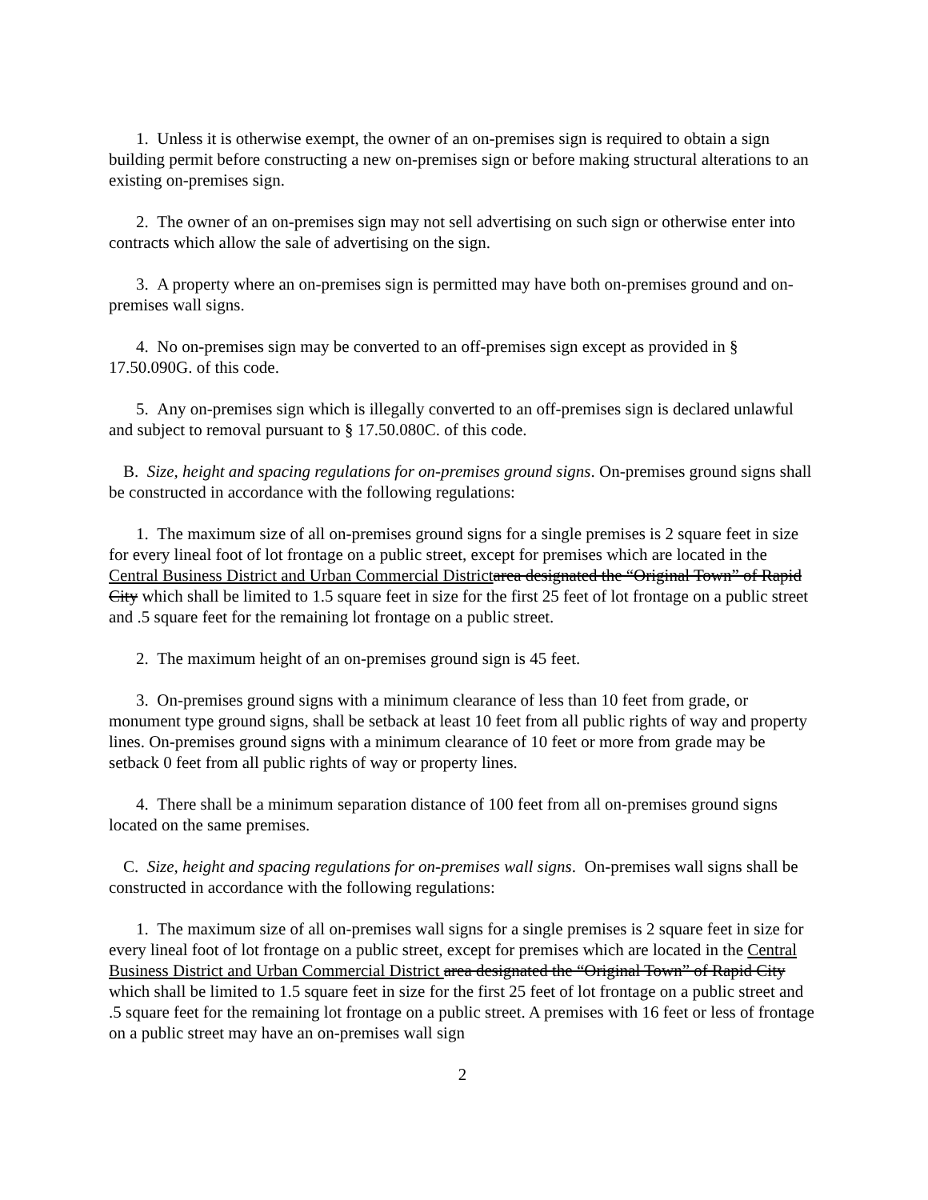1. Unless it is otherwise exempt, the owner of an on-premises sign is required to obtain a sign building permit before constructing a new on-premises sign or before making structural alterations to an existing on-premises sign.
2. The owner of an on-premises sign may not sell advertising on such sign or otherwise enter into contracts which allow the sale of advertising on the sign.
3. A property where an on-premises sign is permitted may have both on-premises ground and on-premises wall signs.
4. No on-premises sign may be converted to an off-premises sign except as provided in § 17.50.090G. of this code.
5. Any on-premises sign which is illegally converted to an off-premises sign is declared unlawful and subject to removal pursuant to § 17.50.080C. of this code.
B. Size, height and spacing regulations for on-premises ground signs. On-premises ground signs shall be constructed in accordance with the following regulations:
1. The maximum size of all on-premises ground signs for a single premises is 2 square feet in size for every lineal foot of lot frontage on a public street, except for premises which are located in the Central Business District and Urban Commercial District area designated the “Original Town” of Rapid City which shall be limited to 1.5 square feet in size for the first 25 feet of lot frontage on a public street and .5 square feet for the remaining lot frontage on a public street.
2. The maximum height of an on-premises ground sign is 45 feet.
3. On-premises ground signs with a minimum clearance of less than 10 feet from grade, or monument type ground signs, shall be setback at least 10 feet from all public rights of way and property lines. On-premises ground signs with a minimum clearance of 10 feet or more from grade may be setback 0 feet from all public rights of way or property lines.
4. There shall be a minimum separation distance of 100 feet from all on-premises ground signs located on the same premises.
C. Size, height and spacing regulations for on-premises wall signs. On-premises wall signs shall be constructed in accordance with the following regulations:
1. The maximum size of all on-premises wall signs for a single premises is 2 square feet in size for every lineal foot of lot frontage on a public street, except for premises which are located in the Central Business District and Urban Commercial District area designated the “Original Town” of Rapid City which shall be limited to 1.5 square feet in size for the first 25 feet of lot frontage on a public street and .5 square feet for the remaining lot frontage on a public street. A premises with 16 feet or less of frontage on a public street may have an on-premises wall sign
2